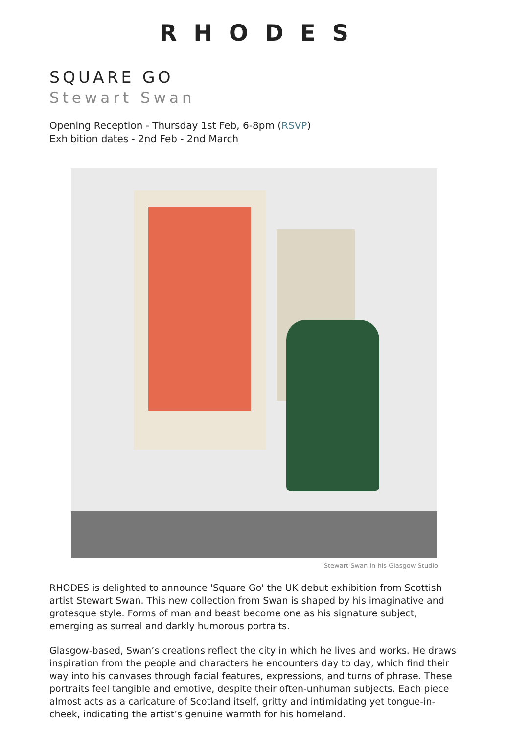RHODES
SQUARE GO
Stewart Swan
Opening Reception - Thursday 1st Feb, 6-8pm (RSVP)
Exhibition dates - 2nd Feb - 2nd March
Stewart Swan in his Glasgow Studio
RHODES is delighted to announce 'Square Go' the UK debut exhibition from Scottish artist Stewart Swan. This new collection from Swan is shaped by his imaginative and grotesque style. Forms of man and beast become one as his signature subject, emerging as surreal and darkly humorous portraits.
Glasgow-based, Swan’s creations reflect the city in which he lives and works. He draws inspiration from the people and characters he encounters day to day, which find their way into his canvases through facial features, expressions, and turns of phrase. These portraits feel tangible and emotive, despite their often-unhuman subjects. Each piece almost acts as a caricature of Scotland itself, gritty and intimidating yet tongue-in-cheek, indicating the artist’s genuine warmth for his homeland.